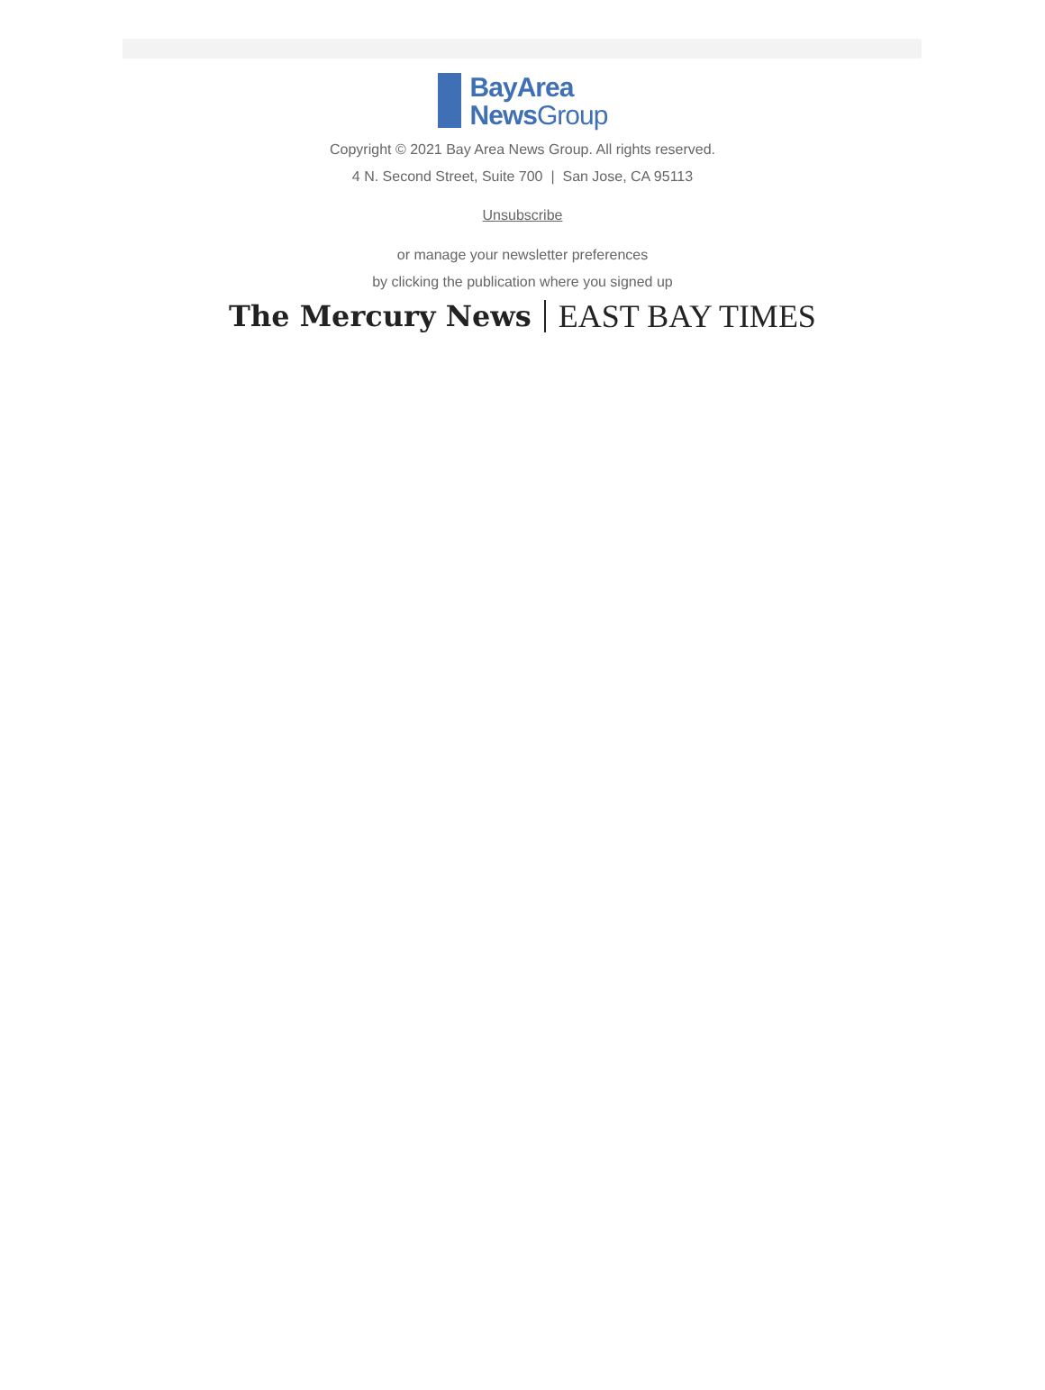BayArea
News Group
Copyright © 2021 Bay Area News Group. All rights reserved.
4 N. Second Street, Suite 700 | San Jose, CA 95113
Unsubscribe
or manage your newsletter preferences
by clicking the publication where you signed up
The Mercury News EAST BAY TIMES